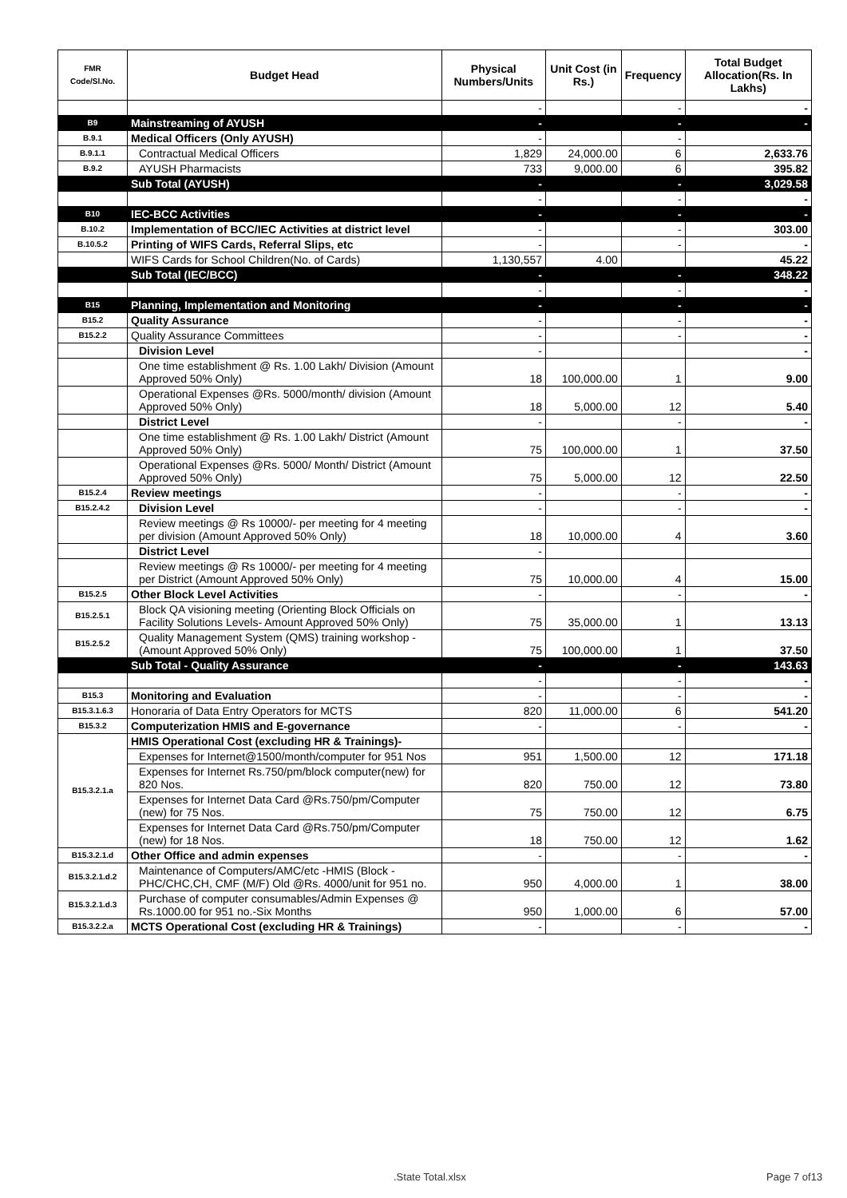| FMR Code/Sl.No. | Budget Head | Physical Numbers/Units | Unit Cost (in Rs.) | Frequency | Total Budget Allocation(Rs. In Lakhs) |
| --- | --- | --- | --- | --- | --- |
| | | - | | - | - |
| B9 | Mainstreaming of AYUSH | - | | - | - |
| B.9.1 | Medical Officers (Only AYUSH) | - | | - | |
| B.9.1.1 | Contractual Medical Officers | 1,829 | 24,000.00 | 6 | 2,633.76 |
| B.9.2 | AYUSH Pharmacists | 733 | 9,000.00 | 6 | 395.82 |
| | Sub Total (AYUSH) | - | | - | 3,029.58 |
| | | - | | - | - |
| B10 | IEC-BCC Activities | - | | - | - |
| B.10.2 | Implementation of BCC/IEC Activities at district level | - | | - | 303.00 |
| B.10.5.2 | Printing of WIFS Cards, Referral Slips, etc | - | | - | - |
| | WIFS Cards for School Children(No. of Cards) | 1,130,557 | 4.00 | | 45.22 |
| | Sub Total (IEC/BCC) | - | | - | 348.22 |
| | | - | | - | - |
| B15 | Planning, Implementation and Monitoring | - | | - | - |
| B15.2 | Quality Assurance | - | | - | - |
| B15.2.2 | Quality Assurance Committees | - | | - | - |
| | Division Level | - | | | - |
| | One time establishment @ Rs. 1.00 Lakh/ Division (Amount Approved 50% Only) | 18 | 100,000.00 | 1 | 9.00 |
| | Operational Expenses @Rs. 5000/month/ division (Amount Approved 50% Only) | 18 | 5,000.00 | 12 | 5.40 |
| | District Level | - | | - | - |
| | One time establishment @ Rs. 1.00 Lakh/ District (Amount Approved 50% Only) | 75 | 100,000.00 | 1 | 37.50 |
| | Operational Expenses @Rs. 5000/ Month/ District (Amount Approved 50% Only) | 75 | 5,000.00 | 12 | 22.50 |
| B15.2.4 | Review meetings | - | | - | - |
| B15.2.4.2 | Division Level | - | | - | - |
| | Review meetings @ Rs 10000/- per meeting for 4 meeting per division (Amount Approved 50% Only) | 18 | 10,000.00 | 4 | 3.60 |
| | District Level | - | | | |
| | Review meetings @ Rs 10000/- per meeting for 4 meeting per District (Amount Approved 50% Only) | 75 | 10,000.00 | 4 | 15.00 |
| B15.2.5 | Other Block Level Activities | - | | - | - |
| B15.2.5.1 | Block QA visioning meeting (Orienting Block Officials on Facility Solutions Levels- Amount Approved 50% Only) | 75 | 35,000.00 | 1 | 13.13 |
| B15.2.5.2 | Quality Management System (QMS) training workshop -(Amount Approved 50% Only) | 75 | 100,000.00 | 1 | 37.50 |
| | Sub Total - Quality Assurance | - | | - | 143.63 |
| | | - | | - | - |
| B15.3 | Monitoring and Evaluation | - | | - | - |
| B15.3.1.6.3 | Honoraria of Data Entry Operators for MCTS | 820 | 11,000.00 | 6 | 541.20 |
| B15.3.2 | Computerization HMIS and E-governance | - | | - | - |
| B15.3.2.1.a | HMIS Operational Cost (excluding HR & Trainings)- | | | | |
| | Expenses for Internet@1500/month/computer for 951 Nos | 951 | 1,500.00 | 12 | 171.18 |
| | Expenses for Internet Rs.750/pm/block computer(new) for 820 Nos. | 820 | 750.00 | 12 | 73.80 |
| | Expenses for Internet Data Card @Rs.750/pm/Computer (new) for 75 Nos. | 75 | 750.00 | 12 | 6.75 |
| | Expenses for Internet Data Card @Rs.750/pm/Computer (new) for 18 Nos. | 18 | 750.00 | 12 | 1.62 |
| B15.3.2.1.d | Other Office and admin expenses | - | | - | - |
| B15.3.2.1.d.2 | Maintenance of Computers/AMC/etc -HMIS (Block -PHC/CHC,CH, CMF (M/F) Old @Rs. 4000/unit for 951 no. | 950 | 4,000.00 | 1 | 38.00 |
| B15.3.2.1.d.3 | Purchase of computer consumables/Admin Expenses @ Rs.1000.00 for 951 no.-Six Months | 950 | 1,000.00 | 6 | 57.00 |
| B15.3.2.2.a | MCTS Operational Cost (excluding HR & Trainings) | - | | - | - |
.State Total.xlsx Page 7 of13